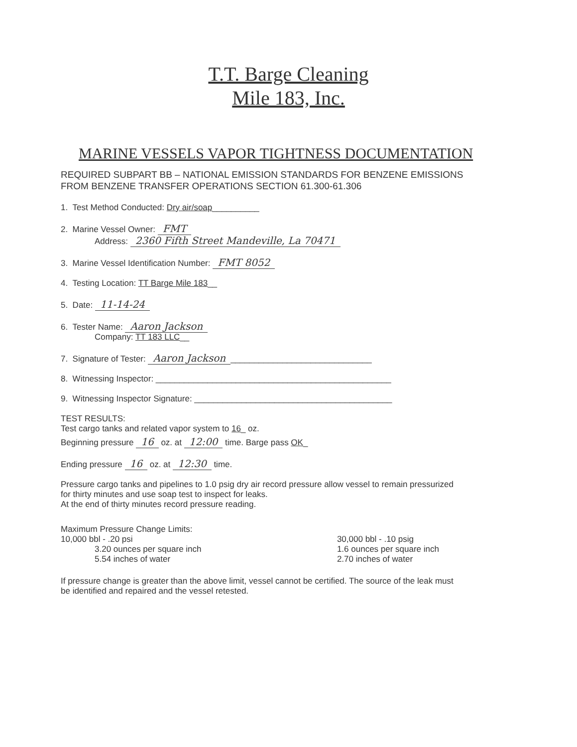T.T. Barge Cleaning
Mile 183, Inc.
MARINE VESSELS VAPOR TIGHTNESS DOCUMENTATION
REQUIRED SUBPART BB – NATIONAL EMISSION STANDARDS FOR BENZENE EMISSIONS
FROM BENZENE TRANSFER OPERATIONS SECTION 61.300-61.306
1. Test Method Conducted: Dry air/soap__________
2. Marine Vessel Owner: FMT
Address: 2360 Fifth Street Mandeville, La 70471
3. Marine Vessel Identification Number: FMT 8052
4. Testing Location: TT Barge Mile 183__
5. Date: 11-14-24
6. Tester Name: Aaron Jackson
Company: TT 183 LLC__
7. Signature of Tester: Aaron Jackson ______________________________
8. Witnessing Inspector: __________________________________________________
9. Witnessing Inspector Signature: __________________________________________
TEST RESULTS:
Test cargo tanks and related vapor system to 16_ oz.
Beginning pressure 16 oz. at 12:00 time. Barge pass OK_
Ending pressure 16 oz. at 12:30 time.
Pressure cargo tanks and pipelines to 1.0 psig dry air record pressure allow vessel to remain pressurized
for thirty minutes and use soap test to inspect for leaks.
At the end of thirty minutes record pressure reading.
Maximum Pressure Change Limits:
10,000 bbl - .20 psi
3.20 ounces per square inch
5.54 inches of water
30,000 bbl - .10 psig
1.6 ounces per square inch
2.70 inches of water
If pressure change is greater than the above limit, vessel cannot be certified. The source of the leak must
be identified and repaired and the vessel retested.